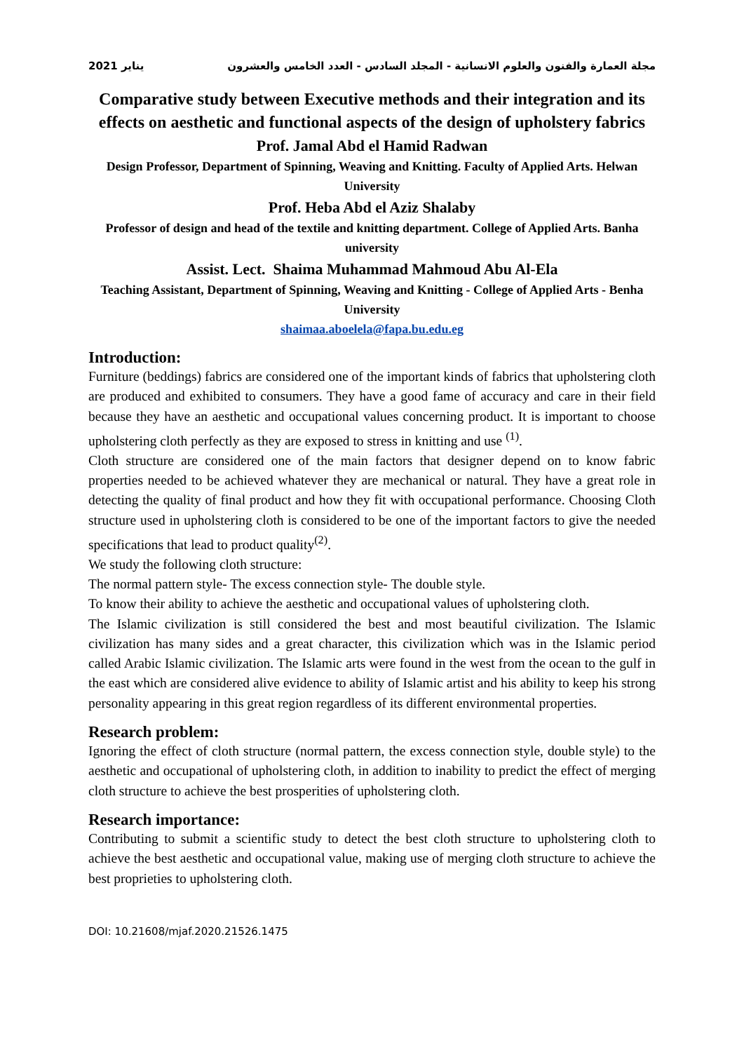2021 يناير مجلة العمارة والفنون والعلوم الانسانية - المجلد السادس - العدد الخامس والعشرون
Comparative study between Executive methods and their integration and its effects on aesthetic and functional aspects of the design of upholstery fabrics
Prof. Jamal Abd el Hamid Radwan
Design Professor, Department of Spinning, Weaving and Knitting. Faculty of Applied Arts. Helwan University
Prof. Heba Abd el Aziz Shalaby
Professor of design and head of the textile and knitting department. College of Applied Arts. Banha university
Assist. Lect. Shaima Muhammad Mahmoud Abu Al-Ela
Teaching Assistant, Department of Spinning, Weaving and Knitting - College of Applied Arts - Benha University
shaimaa.aboelela@fapa.bu.edu.eg
Introduction:
Furniture (beddings) fabrics are considered one of the important kinds of fabrics that upholstering cloth are produced and exhibited to consumers. They have a good fame of accuracy and care in their field because they have an aesthetic and occupational values concerning product. It is important to choose upholstering cloth perfectly as they are exposed to stress in knitting and use <sup>(1)</sup>.
Cloth structure are considered one of the main factors that designer depend on to know fabric properties needed to be achieved whatever they are mechanical or natural. They have a great role in detecting the quality of final product and how they fit with occupational performance. Choosing Cloth structure used in upholstering cloth is considered to be one of the important factors to give the needed specifications that lead to product quality<sup>(2)</sup>.
We study the following cloth structure:
The normal pattern style- The excess connection style- The double style.
To know their ability to achieve the aesthetic and occupational values of upholstering cloth.
The Islamic civilization is still considered the best and most beautiful civilization. The Islamic civilization has many sides and a great character, this civilization which was in the Islamic period called Arabic Islamic civilization. The Islamic arts were found in the west from the ocean to the gulf in the east which are considered alive evidence to ability of Islamic artist and his ability to keep his strong personality appearing in this great region regardless of its different environmental properties.
Research problem:
Ignoring the effect of cloth structure (normal pattern, the excess connection style, double style) to the aesthetic and occupational of upholstering cloth, in addition to inability to predict the effect of merging cloth structure to achieve the best prosperities of upholstering cloth.
Research importance:
Contributing to submit a scientific study to detect the best cloth structure to upholstering cloth to achieve the best aesthetic and occupational value, making use of merging cloth structure to achieve the best proprieties to upholstering cloth.
DOI: 10.21608/mjaf.2020.21526.1475